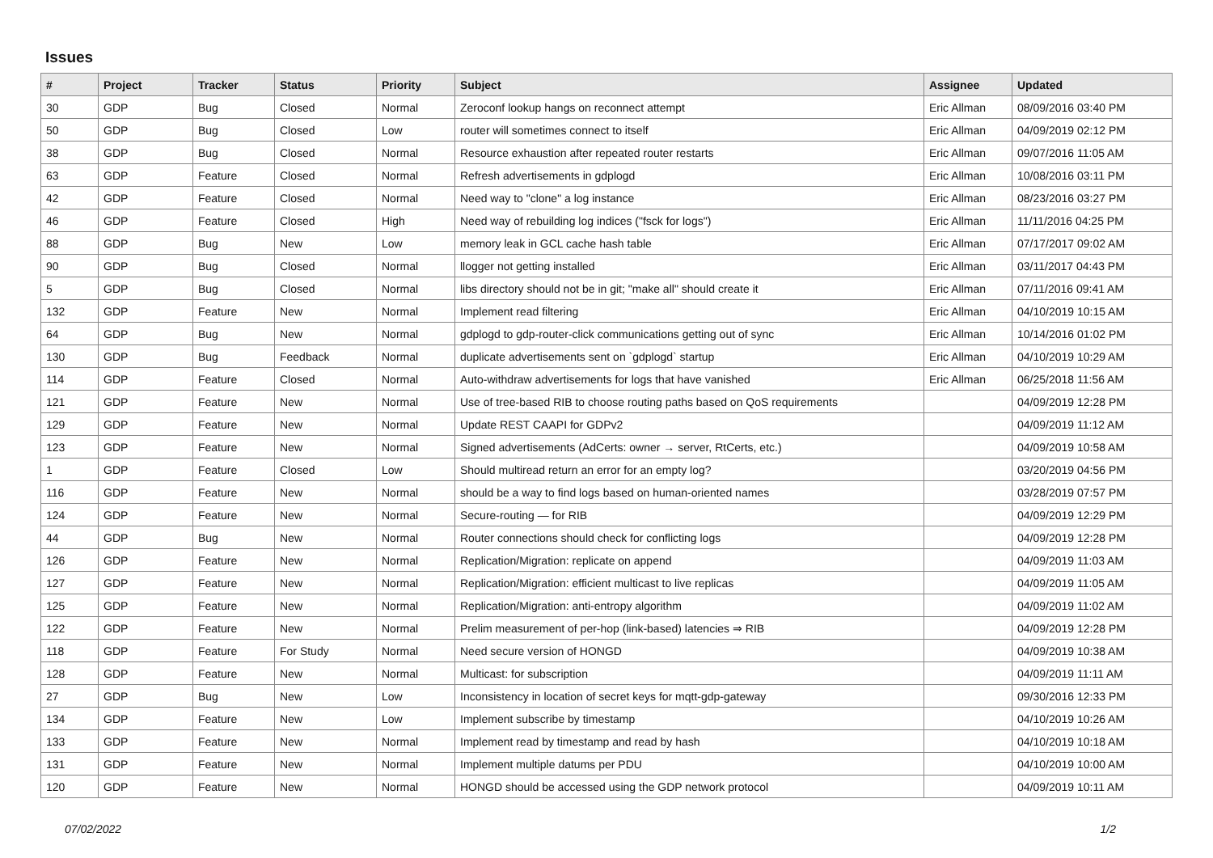Issues
| # | Project | Tracker | Status | Priority | Subject | Assignee | Updated |
| --- | --- | --- | --- | --- | --- | --- | --- |
| 30 | GDP | Bug | Closed | Normal | Zeroconf lookup hangs on reconnect attempt | Eric Allman | 08/09/2016 03:40 PM |
| 50 | GDP | Bug | Closed | Low | router will sometimes connect to itself | Eric Allman | 04/09/2019 02:12 PM |
| 38 | GDP | Bug | Closed | Normal | Resource exhaustion after repeated router restarts | Eric Allman | 09/07/2016 11:05 AM |
| 63 | GDP | Feature | Closed | Normal | Refresh advertisements in gdplogd | Eric Allman | 10/08/2016 03:11 PM |
| 42 | GDP | Feature | Closed | Normal | Need way to "clone" a log instance | Eric Allman | 08/23/2016 03:27 PM |
| 46 | GDP | Feature | Closed | High | Need way of rebuilding log indices ("fsck for logs") | Eric Allman | 11/11/2016 04:25 PM |
| 88 | GDP | Bug | New | Low | memory leak in GCL cache hash table | Eric Allman | 07/17/2017 09:02 AM |
| 90 | GDP | Bug | Closed | Normal | llogger not getting installed | Eric Allman | 03/11/2017 04:43 PM |
| 5 | GDP | Bug | Closed | Normal | libs directory should not be in git; "make all" should create it | Eric Allman | 07/11/2016 09:41 AM |
| 132 | GDP | Feature | New | Normal | Implement read filtering | Eric Allman | 04/10/2019 10:15 AM |
| 64 | GDP | Bug | New | Normal | gdplogd to gdp-router-click communications getting out of sync | Eric Allman | 10/14/2016 01:02 PM |
| 130 | GDP | Bug | Feedback | Normal | duplicate advertisements sent on `gdplogd` startup | Eric Allman | 04/10/2019 10:29 AM |
| 114 | GDP | Feature | Closed | Normal | Auto-withdraw advertisements for logs that have vanished | Eric Allman | 06/25/2018 11:56 AM |
| 121 | GDP | Feature | New | Normal | Use of tree-based RIB to choose routing paths based on QoS requirements | | 04/09/2019 12:28 PM |
| 129 | GDP | Feature | New | Normal | Update REST CAAPI for GDPv2 | | 04/09/2019 11:12 AM |
| 123 | GDP | Feature | New | Normal | Signed advertisements (AdCerts: owner → server, RtCerts, etc.) | | 04/09/2019 10:58 AM |
| 1 | GDP | Feature | Closed | Low | Should multiread return an error for an empty log? | | 03/20/2019 04:56 PM |
| 116 | GDP | Feature | New | Normal | should be a way to find logs based on human-oriented names | | 03/28/2019 07:57 PM |
| 124 | GDP | Feature | New | Normal | Secure-routing — for RIB | | 04/09/2019 12:29 PM |
| 44 | GDP | Bug | New | Normal | Router connections should check for conflicting logs | | 04/09/2019 12:28 PM |
| 126 | GDP | Feature | New | Normal | Replication/Migration: replicate on append | | 04/09/2019 11:03 AM |
| 127 | GDP | Feature | New | Normal | Replication/Migration: efficient multicast to live replicas | | 04/09/2019 11:05 AM |
| 125 | GDP | Feature | New | Normal | Replication/Migration: anti-entropy algorithm | | 04/09/2019 11:02 AM |
| 122 | GDP | Feature | New | Normal | Prelim measurement of per-hop (link-based) latencies ⇒ RIB | | 04/09/2019 12:28 PM |
| 118 | GDP | Feature | For Study | Normal | Need secure version of HONGD | | 04/09/2019 10:38 AM |
| 128 | GDP | Feature | New | Normal | Multicast: for subscription | | 04/09/2019 11:11 AM |
| 27 | GDP | Bug | New | Low | Inconsistency in location of secret keys for mqtt-gdp-gateway | | 09/30/2016 12:33 PM |
| 134 | GDP | Feature | New | Low | Implement subscribe by timestamp | | 04/10/2019 10:26 AM |
| 133 | GDP | Feature | New | Normal | Implement read by timestamp and read by hash | | 04/10/2019 10:18 AM |
| 131 | GDP | Feature | New | Normal | Implement multiple datums per PDU | | 04/10/2019 10:00 AM |
| 120 | GDP | Feature | New | Normal | HONGD should be accessed using the GDP network protocol | | 04/09/2019 10:11 AM |
07/02/2022 1/2